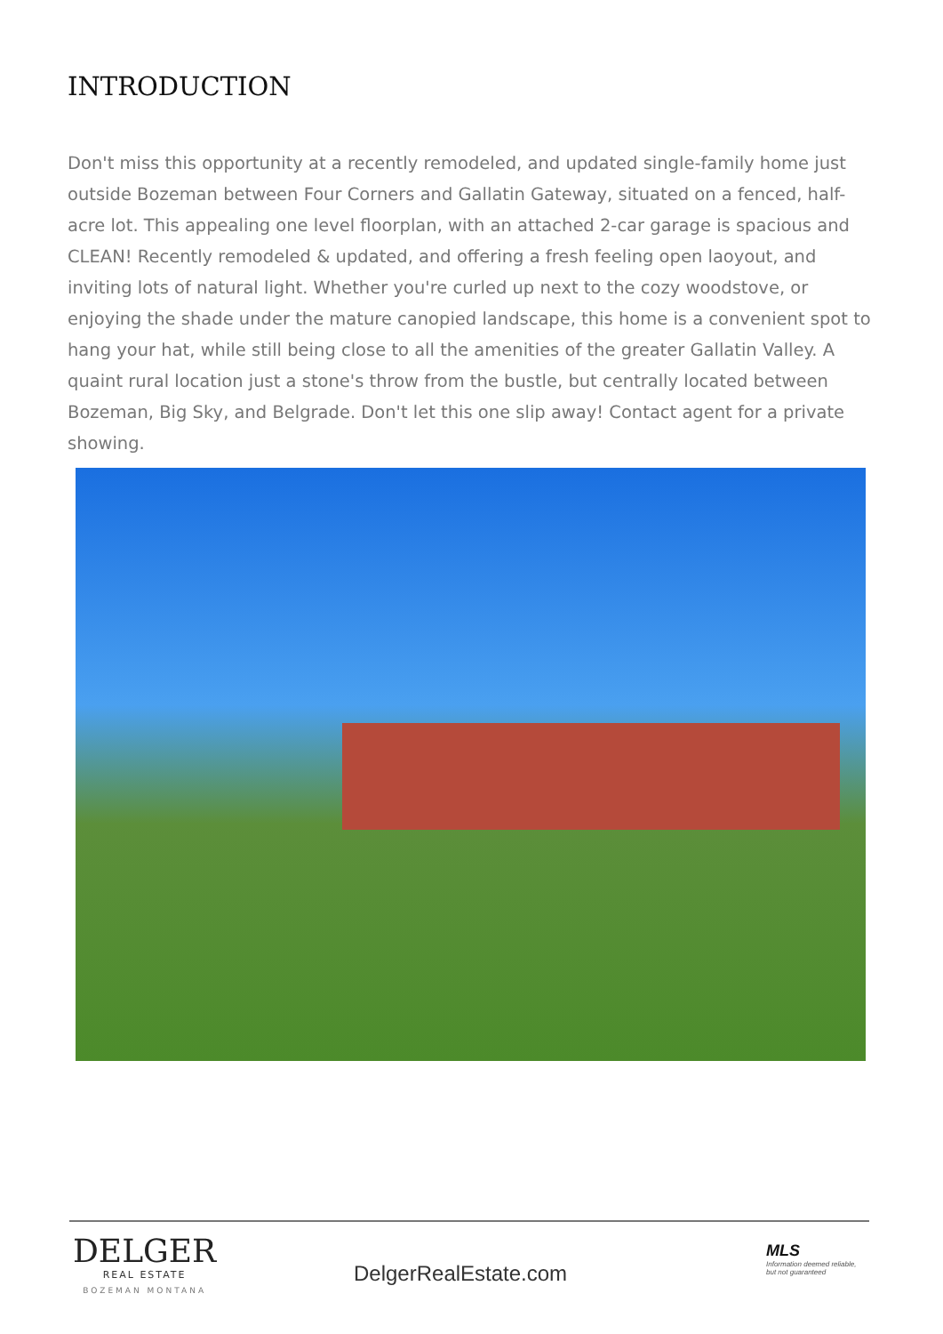INTRODUCTION
Don't miss this opportunity at a recently remodeled, and updated single-family home just outside Bozeman between Four Corners and Gallatin Gateway, situated on a fenced, half-acre lot. This appealing one level floorplan, with an attached 2-car garage is spacious and CLEAN! Recently remodeled & updated, and offering a fresh feeling open laoyout, and inviting lots of natural light. Whether you're curled up next to the cozy woodstove, or enjoying the shade under the mature canopied landscape, this home is a convenient spot to hang your hat, while still being close to all the amenities of the greater Gallatin Valley. A quaint rural location just a stone's throw from the bustle, but centrally located between Bozeman, Big Sky, and Belgrade. Don't let this one slip away! Contact agent for a private showing.
DELGER
REAL ESTATE
BOZEMAN MONTANA
DelgerRealEstate.com
MLS
Information deemed reliable,
but not guaranteed